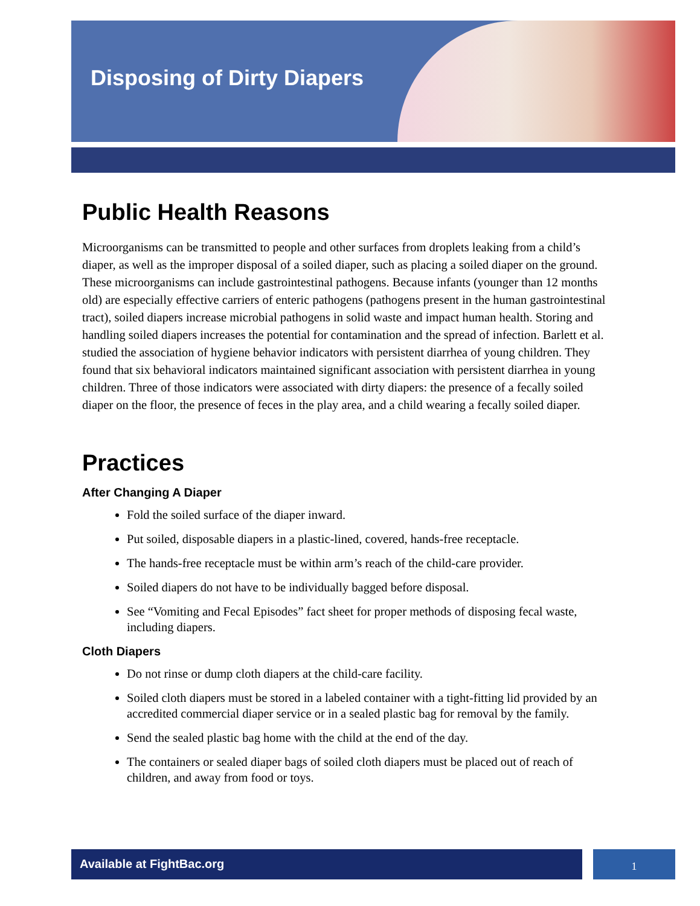Disposing of Dirty Diapers
Public Health Reasons
Microorganisms can be transmitted to people and other surfaces from droplets leaking from a child’s diaper, as well as the improper disposal of a soiled diaper, such as placing a soiled diaper on the ground. These microorganisms can include gastrointestinal pathogens. Because infants (younger than 12 months old) are especially effective carriers of enteric pathogens (pathogens present in the human gastrointestinal tract), soiled diapers increase microbial pathogens in solid waste and impact human health. Storing and handling soiled diapers increases the potential for contamination and the spread of infection. Barlett et al. studied the association of hygiene behavior indicators with persistent diarrhea of young children. They found that six behavioral indicators maintained significant association with persistent diarrhea in young children. Three of those indicators were associated with dirty diapers: the presence of a fecally soiled diaper on the floor, the presence of feces in the play area, and a child wearing a fecally soiled diaper.
Practices
After Changing A Diaper
Fold the soiled surface of the diaper inward.
Put soiled, disposable diapers in a plastic-lined, covered, hands-free receptacle.
The hands-free receptacle must be within arm’s reach of the child-care provider.
Soiled diapers do not have to be individually bagged before disposal.
See “Vomiting and Fecal Episodes” fact sheet for proper methods of disposing fecal waste, including diapers.
Cloth Diapers
Do not rinse or dump cloth diapers at the child-care facility.
Soiled cloth diapers must be stored in a labeled container with a tight-fitting lid provided by an accredited commercial diaper service or in a sealed plastic bag for removal by the family.
Send the sealed plastic bag home with the child at the end of the day.
The containers or sealed diaper bags of soiled cloth diapers must be placed out of reach of children, and away from food or toys.
Available at FightBac.org 1